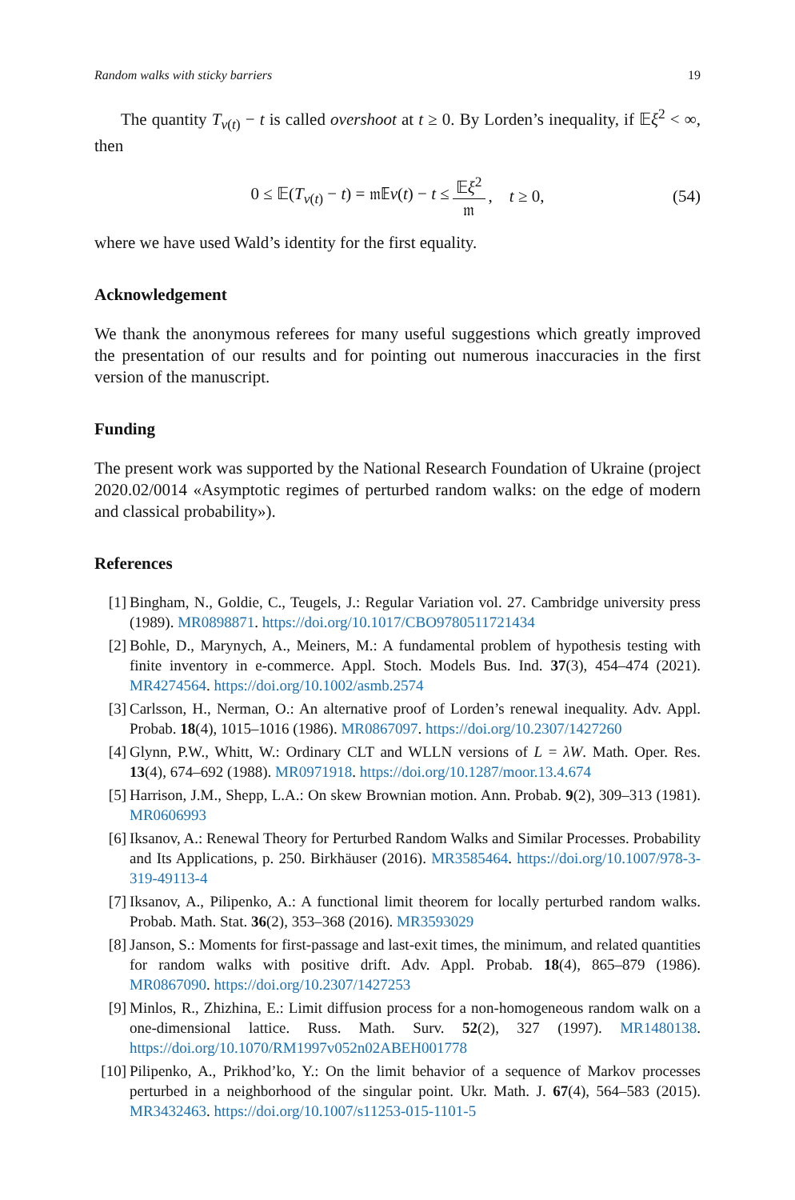Random walks with sticky barriers 19
The quantity T<sub>ν(t)</sub> − t is called overshoot at t ≥ 0. By Lorden’s inequality, if 𝔼ξ<sup>2</sup> < ∞, then
0 ≤ 𝔼(T<sub>ν(t)</sub> − t) = 𝔪𝔼ν(t) − t ≤ 𝔼ξ<sup>2</sup> 𝔪, t ≥ 0, (54)
where we have used Wald’s identity for the first equality.
Acknowledgement
We thank the anonymous referees for many useful suggestions which greatly improved the presentation of our results and for pointing out numerous inaccuracies in the first version of the manuscript.
Funding
The present work was supported by the National Research Foundation of Ukraine (project 2020.02/0014 «Asymptotic regimes of perturbed random walks: on the edge of modern and classical probability»).
References
[1] Bingham, N., Goldie, C., Teugels, J.: Regular Variation vol. 27. Cambridge university press (1989). MR0898871. https://doi.org/10.1017/CBO9780511721434
[2] Bohle, D., Marynych, A., Meiners, M.: A fundamental problem of hypothesis testing with finite inventory in e-commerce. Appl. Stoch. Models Bus. Ind. 37(3), 454–474 (2021). MR4274564. https://doi.org/10.1002/asmb.2574
[3] Carlsson, H., Nerman, O.: An alternative proof of Lorden’s renewal inequality. Adv. Appl. Probab. 18(4), 1015–1016 (1986). MR0867097. https://doi.org/10.2307/1427260
[4] Glynn, P.W., Whitt, W.: Ordinary CLT and WLLN versions of L = λW. Math. Oper. Res. 13(4), 674–692 (1988). MR0971918. https://doi.org/10.1287/moor.13.4.674
[5] Harrison, J.M., Shepp, L.A.: On skew Brownian motion. Ann. Probab. 9(2), 309–313 (1981). MR0606993
[6] Iksanov, A.: Renewal Theory for Perturbed Random Walks and Similar Processes. Probability and Its Applications, p. 250. Birkhäuser (2016). MR3585464. https://doi.org/10.1007/978-3-319-49113-4
[7] Iksanov, A., Pilipenko, A.: A functional limit theorem for locally perturbed random walks. Probab. Math. Stat. 36(2), 353–368 (2016). MR3593029
[8] Janson, S.: Moments for first-passage and last-exit times, the minimum, and related quantities for random walks with positive drift. Adv. Appl. Probab. 18(4), 865–879 (1986). MR0867090. https://doi.org/10.2307/1427253
[9] Minlos, R., Zhizhina, E.: Limit diffusion process for a non-homogeneous random walk on a one-dimensional lattice. Russ. Math. Surv. 52(2), 327 (1997). MR1480138. https://doi.org/10.1070/RM1997v052n02ABEH001778
[10] Pilipenko, A., Prikhod’ko, Y.: On the limit behavior of a sequence of Markov processes perturbed in a neighborhood of the singular point. Ukr. Math. J. 67(4), 564–583 (2015). MR3432463. https://doi.org/10.1007/s11253-015-1101-5